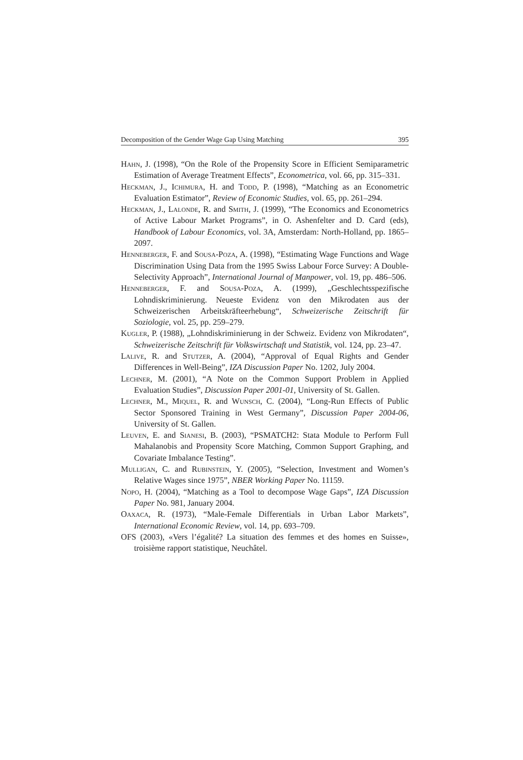Decomposition of the Gender Wage Gap Using Matching 395
Hahn, J. (1998), “On the Role of the Propensity Score in Efficient Semiparametric Estimation of Average Treatment Effects”, Econometrica, vol. 66, pp. 315–331.
Heckman, J., Ichimura, H. and Todd, P. (1998), “Matching as an Econometric Evaluation Estimator”, Review of Economic Studies, vol. 65, pp. 261–294.
Heckman, J., Lalonde, R. and Smith, J. (1999), “The Economics and Econometrics of Active Labour Market Programs”, in O. Ashenfelter and D. Card (eds), Handbook of Labour Economics, vol. 3A, Amsterdam: North-Holland, pp. 1865–2097.
Henneberger, F. and Sousa-Poza, A. (1998), “Estimating Wage Functions and Wage Discrimination Using Data from the 1995 Swiss Labour Force Survey: A Double-Selectivity Approach”, International Journal of Manpower, vol. 19, pp. 486–506.
Henneberger, F. and Sousa-Poza, A. (1999), „Geschlechtsspezifische Lohndiskriminierung. Neueste Evidenz von den Mikrodaten aus der Schweizerischen Arbeitskräfteerhebung“, Schweizerische Zeitschrift für Soziologie, vol. 25, pp. 259–279.
Kugler, P. (1988), „Lohndiskriminierung in der Schweiz. Evidenz von Mikrodaten“, Schweizerische Zeitschrift für Volkswirtschaft und Statistik, vol. 124, pp. 23–47.
Lalive, R. and Stutzer, A. (2004), “Approval of Equal Rights and Gender Differences in Well-Being”, IZA Discussion Paper No. 1202, July 2004.
Lechner, M. (2001), “A Note on the Common Support Problem in Applied Evaluation Studies”, Discussion Paper 2001-01, University of St. Gallen.
Lechner, M., Miquel, R. and Wunsch, C. (2004), “Long-Run Effects of Public Sector Sponsored Training in West Germany”, Discussion Paper 2004-06, University of St. Gallen.
Leuven, E. and Sianesi, B. (2003), “PSMATCH2: Stata Module to Perform Full Mahalanobis and Propensity Score Matching, Common Support Graphing, and Covariate Imbalance Testing”.
Mulligan, C. and Rubinstein, Y. (2005), “Selection, Investment and Women’s Relative Wages since 1975”, NBER Working Paper No. 11159.
Nopo, H. (2004), “Matching as a Tool to decompose Wage Gaps”, IZA Discussion Paper No. 981, January 2004.
Oaxaca, R. (1973), “Male-Female Differentials in Urban Labor Markets”, International Economic Review, vol. 14, pp. 693–709.
OFS (2003), «Vers l’égalité? La situation des femmes et des homes en Suisse», troisième rapport statistique, Neuchâtel.